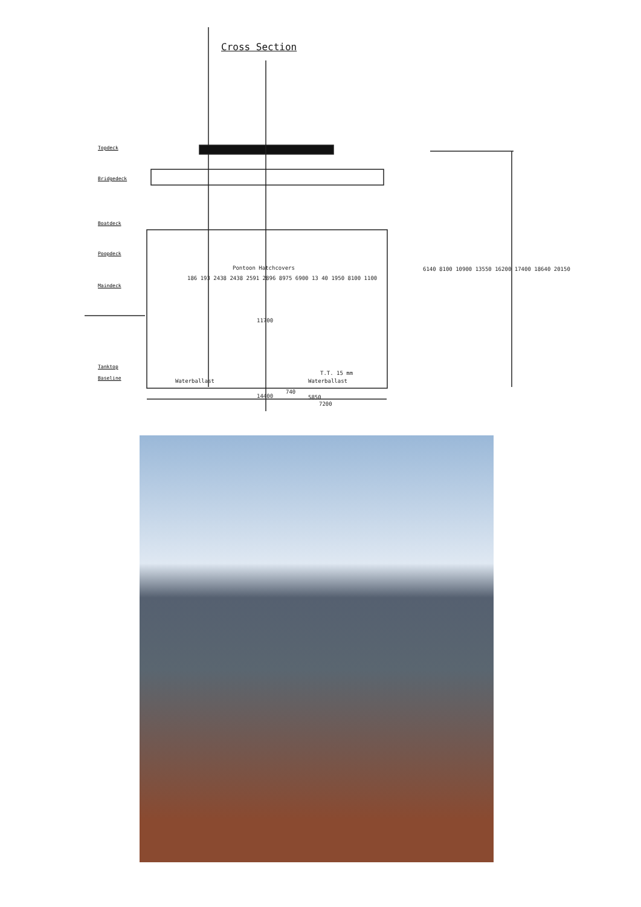Cross Section
Topdeck
Bridgedeck
Boatdeck
Poopdeck
Maindeck
Tanktop
Baseline
Pontoon Hatchcovers
11700
Waterballast Waterballast
T.T. 15 mm
14400
740
5850
7200
6140 8100 10900 13550 16200 17400 18640 20150
186 193 2438 2438 2591 2896 8975 6900 13 40 1950 8100 1100